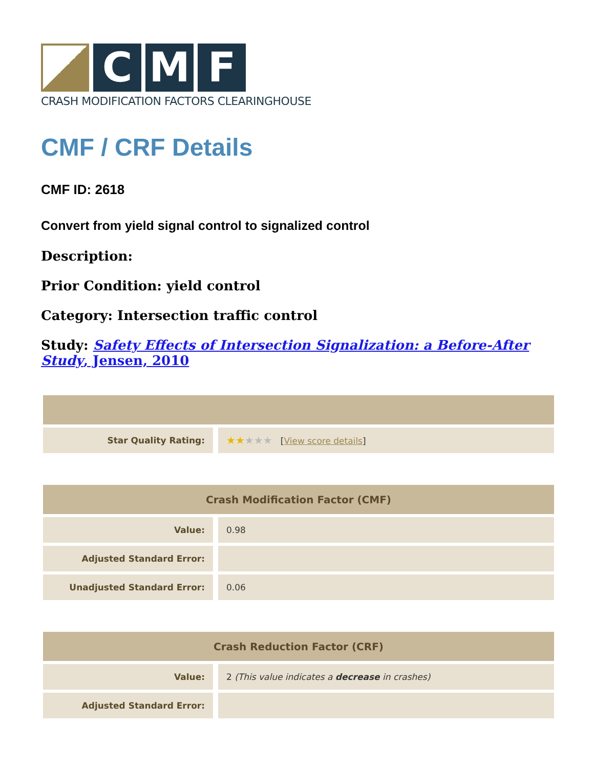C M F
CRASH MODIFICATION FACTORS CLEARINGHOUSE
CMF / CRF Details
CMF ID: 2618
Convert from yield signal control to signalized control
Description:
Prior Condition: yield control
Category: Intersection traffic control
Study: Safety Effects of Intersection Signalization: a Before-After Study, Jensen, 2010
| Star Quality Rating: | ★★ ★★★ [ View score details ] |
| Crash Modification Factor (CMF) | |
| --- | --- |
| Value: | 0.98 |
| Adjusted Standard Error: | |
| Unadjusted Standard Error: | 0.06 |
| Crash Reduction Factor (CRF) | |
| --- | --- |
| Value: | 2 (This value indicates a decrease in crashes) |
| Adjusted Standard Error: | |